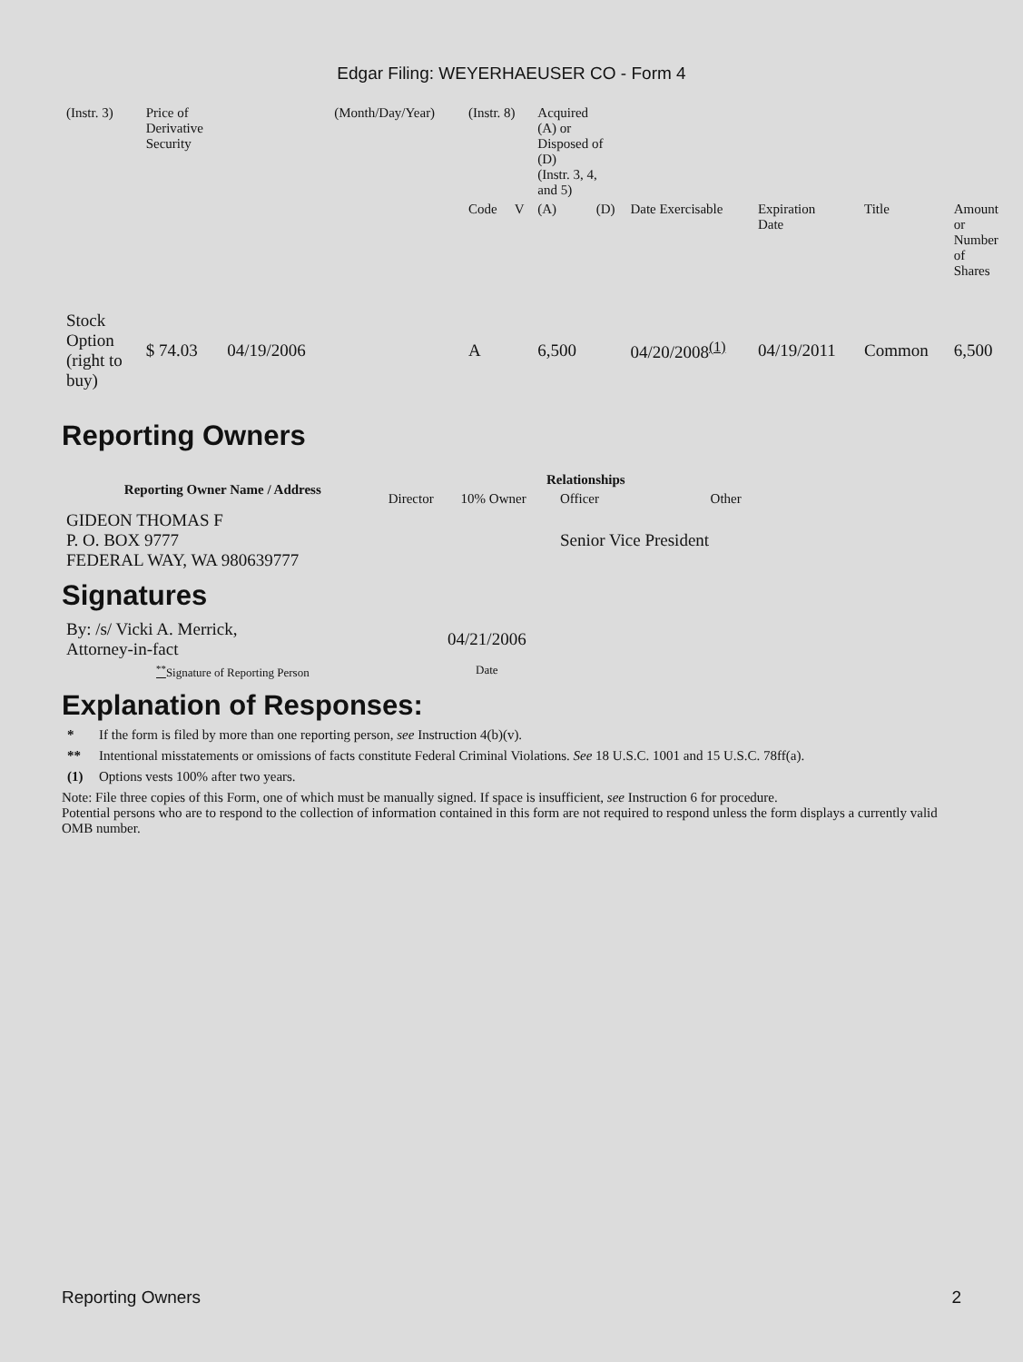Edgar Filing: WEYERHAEUSER CO - Form 4
| (Instr. 3) | Price of Derivative Security | | (Month/Day/Year) | (Instr. 8) | | Acquired (A) or Disposed of (D) (Instr. 3, 4, and 5) | | | | | |
| | | | | Code | V | (A) | (D) | Date Exercisable | Expiration Date | Title | Amount or Number of Shares |
| Stock Option (right to buy) | $ 74.03 | 04/19/2006 | | A | | 6,500 | | 04/20/2008<sup>(1)</sup> | 04/19/2011 | Common | 6,500 |
Reporting Owners
| Reporting Owner Name / Address | Relationships | | | |
| --- | --- | --- | --- | --- |
| | Director | 10% Owner | Officer | Other |
| GIDEON THOMAS F P. O. BOX 9777 FEDERAL WAY, WA 980639777 | | | Senior Vice President | |
Signatures
| By: /s/ Vicki A. Merrick, Attorney-in-fact | 04/21/2006 |
| <sup>**</sup> Signature of Reporting Person | Date |
Explanation of Responses:
* If the form is filed by more than one reporting person, see Instruction 4(b)(v).
** Intentional misstatements or omissions of facts constitute Federal Criminal Violations. See 18 U.S.C. 1001 and 15 U.S.C. 78ff(a).
(1) Options vests 100% after two years.
Note: File three copies of this Form, one of which must be manually signed. If space is insufficient, see Instruction 6 for procedure.
Potential persons who are to respond to the collection of information contained in this form are not required to respond unless the form displays a currently valid OMB number.
Reporting Owners 2